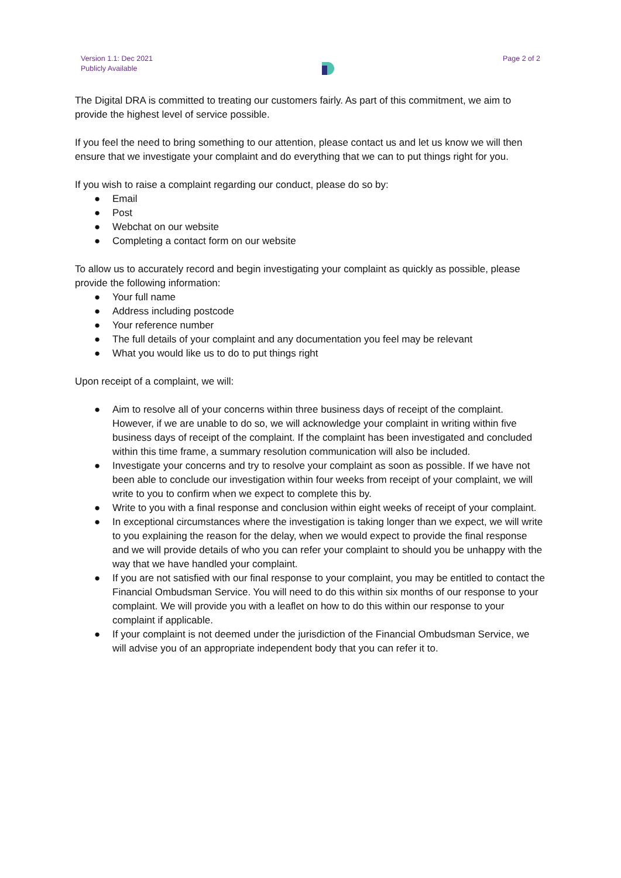Version 1.1: Dec 2021
Publicly Available
Page 2 of 2
The Digital DRA is committed to treating our customers fairly. As part of this commitment, we aim to provide the highest level of service possible.
If you feel the need to bring something to our attention, please contact us and let us know we will then ensure that we investigate your complaint and do everything that we can to put things right for you.
If you wish to raise a complaint regarding our conduct, please do so by:
● Email
● Post
● Webchat on our website
● Completing a contact form on our website
To allow us to accurately record and begin investigating your complaint as quickly as possible, please provide the following information:
● Your full name
● Address including postcode
● Your reference number
● The full details of your complaint and any documentation you feel may be relevant
● What you would like us to do to put things right
Upon receipt of a complaint, we will:
● Aim to resolve all of your concerns within three business days of receipt of the complaint. However, if we are unable to do so, we will acknowledge your complaint in writing within five business days of receipt of the complaint. If the complaint has been investigated and concluded within this time frame, a summary resolution communication will also be included.
● Investigate your concerns and try to resolve your complaint as soon as possible. If we have not been able to conclude our investigation within four weeks from receipt of your complaint, we will write to you to confirm when we expect to complete this by.
● Write to you with a final response and conclusion within eight weeks of receipt of your complaint.
● In exceptional circumstances where the investigation is taking longer than we expect, we will write to you explaining the reason for the delay, when we would expect to provide the final response and we will provide details of who you can refer your complaint to should you be unhappy with the way that we have handled your complaint.
● If you are not satisfied with our final response to your complaint, you may be entitled to contact the Financial Ombudsman Service. You will need to do this within six months of our response to your complaint. We will provide you with a leaflet on how to do this within our response to your complaint if applicable.
● If your complaint is not deemed under the jurisdiction of the Financial Ombudsman Service, we will advise you of an appropriate independent body that you can refer it to.